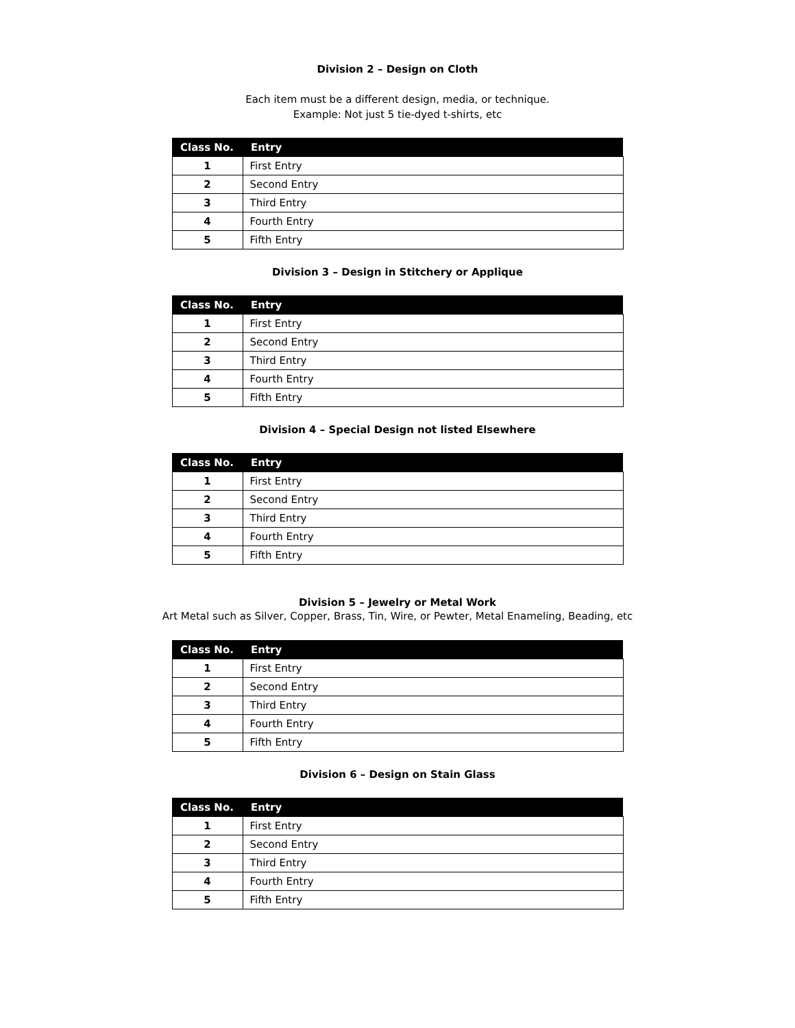Division 2 – Design on Cloth
Each item must be a different design, media, or technique.
Example: Not just 5 tie-dyed t-shirts, etc
| Class No. | Entry |
| --- | --- |
| 1 | First Entry |
| 2 | Second Entry |
| 3 | Third Entry |
| 4 | Fourth Entry |
| 5 | Fifth Entry |
Division 3 – Design in Stitchery or Applique
| Class No. | Entry |
| --- | --- |
| 1 | First Entry |
| 2 | Second Entry |
| 3 | Third Entry |
| 4 | Fourth Entry |
| 5 | Fifth Entry |
Division 4 – Special Design not listed Elsewhere
| Class No. | Entry |
| --- | --- |
| 1 | First Entry |
| 2 | Second Entry |
| 3 | Third Entry |
| 4 | Fourth Entry |
| 5 | Fifth Entry |
Division 5 – Jewelry or Metal Work
Art Metal such as Silver, Copper, Brass, Tin, Wire, or Pewter, Metal Enameling, Beading, etc
| Class No. | Entry |
| --- | --- |
| 1 | First Entry |
| 2 | Second Entry |
| 3 | Third Entry |
| 4 | Fourth Entry |
| 5 | Fifth Entry |
Division 6 – Design on Stain Glass
| Class No. | Entry |
| --- | --- |
| 1 | First Entry |
| 2 | Second Entry |
| 3 | Third Entry |
| 4 | Fourth Entry |
| 5 | Fifth Entry |